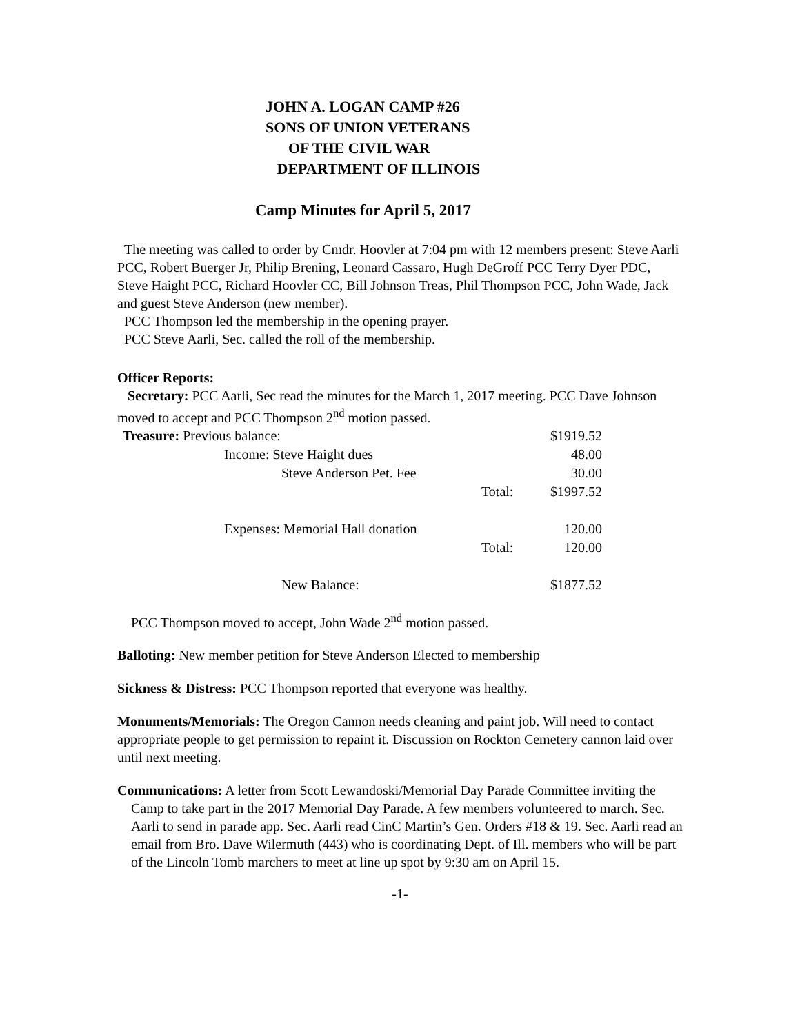JOHN A. LOGAN CAMP #26
SONS OF UNION VETERANS
OF THE CIVIL WAR
DEPARTMENT OF ILLINOIS
Camp Minutes for April 5, 2017
The meeting was called to order by Cmdr. Hoovler at 7:04 pm with 12 members present: Steve Aarli PCC, Robert Buerger Jr, Philip Brening, Leonard Cassaro, Hugh DeGroff PCC Terry Dyer PDC, Steve Haight PCC, Richard Hoovler CC, Bill Johnson Treas, Phil Thompson PCC, John Wade, Jack and guest Steve Anderson (new member).
PCC Thompson led the membership in the opening prayer.
PCC Steve Aarli, Sec. called the roll of the membership.
Officer Reports:
Secretary: PCC Aarli, Sec read the minutes for the March 1, 2017 meeting. PCC Dave Johnson moved to accept and PCC Thompson 2<sup>nd</sup> motion passed.
| Treasure: Previous balance: | | $1919.52 |
| Income: Steve Haight dues | | 48.00 |
| Steve Anderson Pet. Fee | | 30.00 |
| | Total: | $1997.52 |
| Expenses: Memorial Hall donation | | 120.00 |
| | Total: | 120.00 |
| New Balance: | | $1877.52 |
PCC Thompson moved to accept, John Wade 2<sup>nd</sup> motion passed.
Balloting: New member petition for Steve Anderson Elected to membership
Sickness & Distress: PCC Thompson reported that everyone was healthy.
Monuments/Memorials: The Oregon Cannon needs cleaning and paint job. Will need to contact appropriate people to get permission to repaint it. Discussion on Rockton Cemetery cannon laid over until next meeting.
Communications: A letter from Scott Lewandoski/Memorial Day Parade Committee inviting the Camp to take part in the 2017 Memorial Day Parade. A few members volunteered to march. Sec. Aarli to send in parade app. Sec. Aarli read CinC Martin’s Gen. Orders #18 & 19. Sec. Aarli read an email from Bro. Dave Wilermuth (443) who is coordinating Dept. of Ill. members who will be part of the Lincoln Tomb marchers to meet at line up spot by 9:30 am on April 15.
-1-